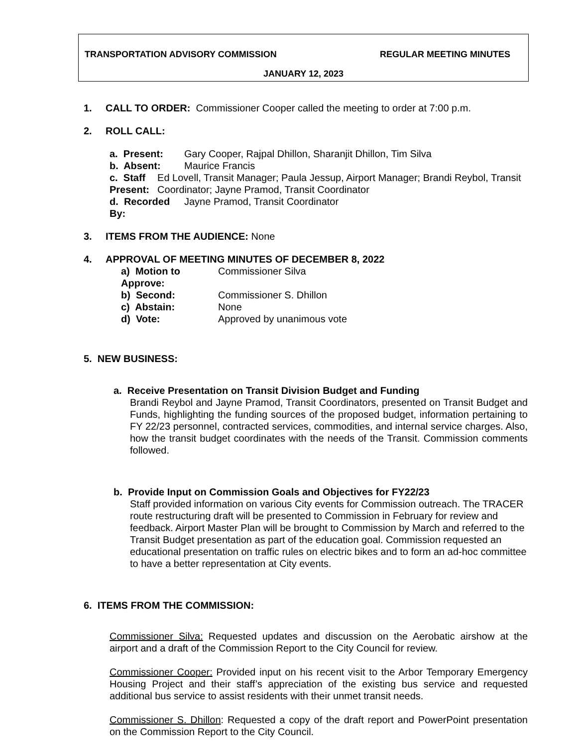TRANSPORTATION ADVISORY COMMISSION REGULAR MEETING MINUTES
JANUARY 12, 2023
1. CALL TO ORDER: Commissioner Cooper called the meeting to order at 7:00 p.m.
2. ROLL CALL:
a. Present: Gary Cooper, Rajpal Dhillon, Sharanjit Dhillon, Tim Silva
b. Absent: Maurice Francis
c. Staff Present: Ed Lovell, Transit Manager; Paula Jessup, Airport Manager; Brandi Reybol, Transit Coordinator; Jayne Pramod, Transit Coordinator
d. Recorded By: Jayne Pramod, Transit Coordinator
3. ITEMS FROM THE AUDIENCE: None
4. APPROVAL OF MEETING MINUTES OF DECEMBER 8, 2022
a) Motion to Approve: Commissioner Silva
b) Second: Commissioner S. Dhillon
c) Abstain: None
d) Vote: Approved by unanimous vote
5. NEW BUSINESS:
a. Receive Presentation on Transit Division Budget and Funding
Brandi Reybol and Jayne Pramod, Transit Coordinators, presented on Transit Budget and Funds, highlighting the funding sources of the proposed budget, information pertaining to FY 22/23 personnel, contracted services, commodities, and internal service charges. Also, how the transit budget coordinates with the needs of the Transit. Commission comments followed.
b. Provide Input on Commission Goals and Objectives for FY22/23
Staff provided information on various City events for Commission outreach. The TRACER route restructuring draft will be presented to Commission in February for review and feedback. Airport Master Plan will be brought to Commission by March and referred to the Transit Budget presentation as part of the education goal. Commission requested an educational presentation on traffic rules on electric bikes and to form an ad-hoc committee to have a better representation at City events.
6. ITEMS FROM THE COMMISSION:
Commissioner Silva: Requested updates and discussion on the Aerobatic airshow at the airport and a draft of the Commission Report to the City Council for review.
Commissioner Cooper: Provided input on his recent visit to the Arbor Temporary Emergency Housing Project and their staff’s appreciation of the existing bus service and requested additional bus service to assist residents with their unmet transit needs.
Commissioner S. Dhillon: Requested a copy of the draft report and PowerPoint presentation on the Commission Report to the City Council.